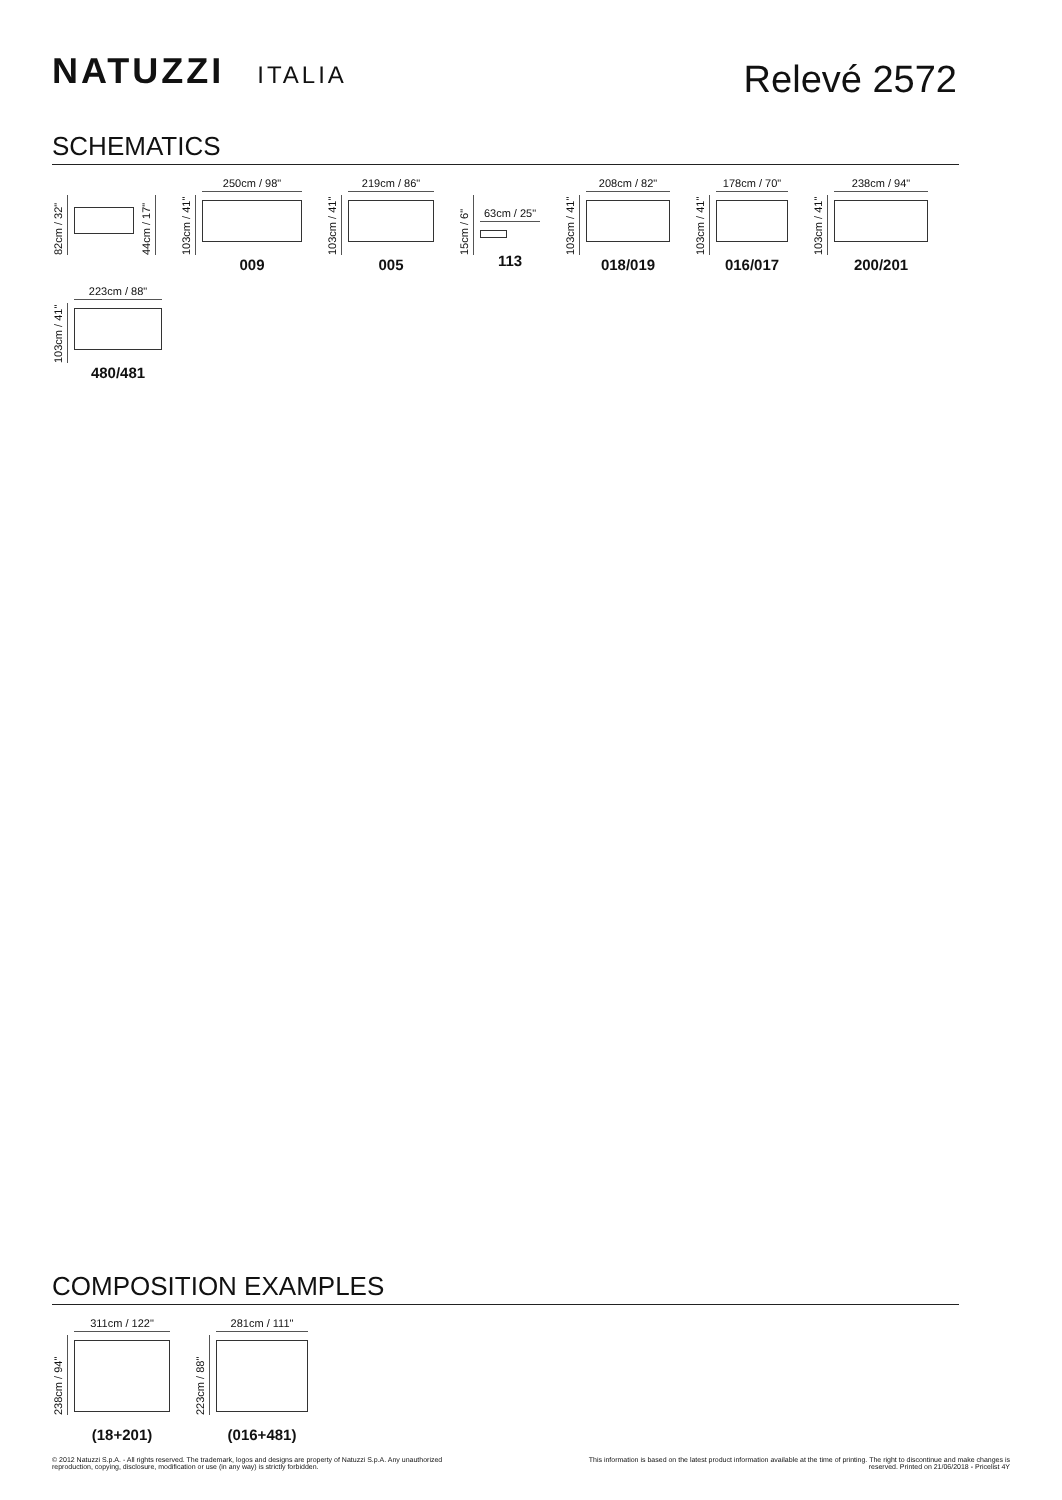NATUZZI ITALIA
Relevé 2572
SCHEMATICS
82cm / 32"
44cm / 17"
103cm / 41"
250cm / 98"
009
103cm / 41"
219cm / 86"
005
15cm / 6"
63cm / 25"
113
103cm / 41"
208cm / 82"
018/019
103cm / 41"
178cm / 70"
016/017
103cm / 41"
238cm / 94"
200/201
103cm / 41"
223cm / 88"
480/481
COMPOSITION EXAMPLES
238cm / 94"
311cm / 122"
(18+201)
223cm / 88"
281cm / 111"
(016+481)
© 2012 Natuzzi S.p.A. - All rights reserved. The trademark, logos and designs are property of Natuzzi S.p.A. Any unauthorized reproduction, copying, disclosure, modification or use (in any way) is strictly forbidden.
This information is based on the latest product information available at the time of printing. The right to discontinue and make changes is reserved. Printed on 21/06/2018 - Pricelist 4Y